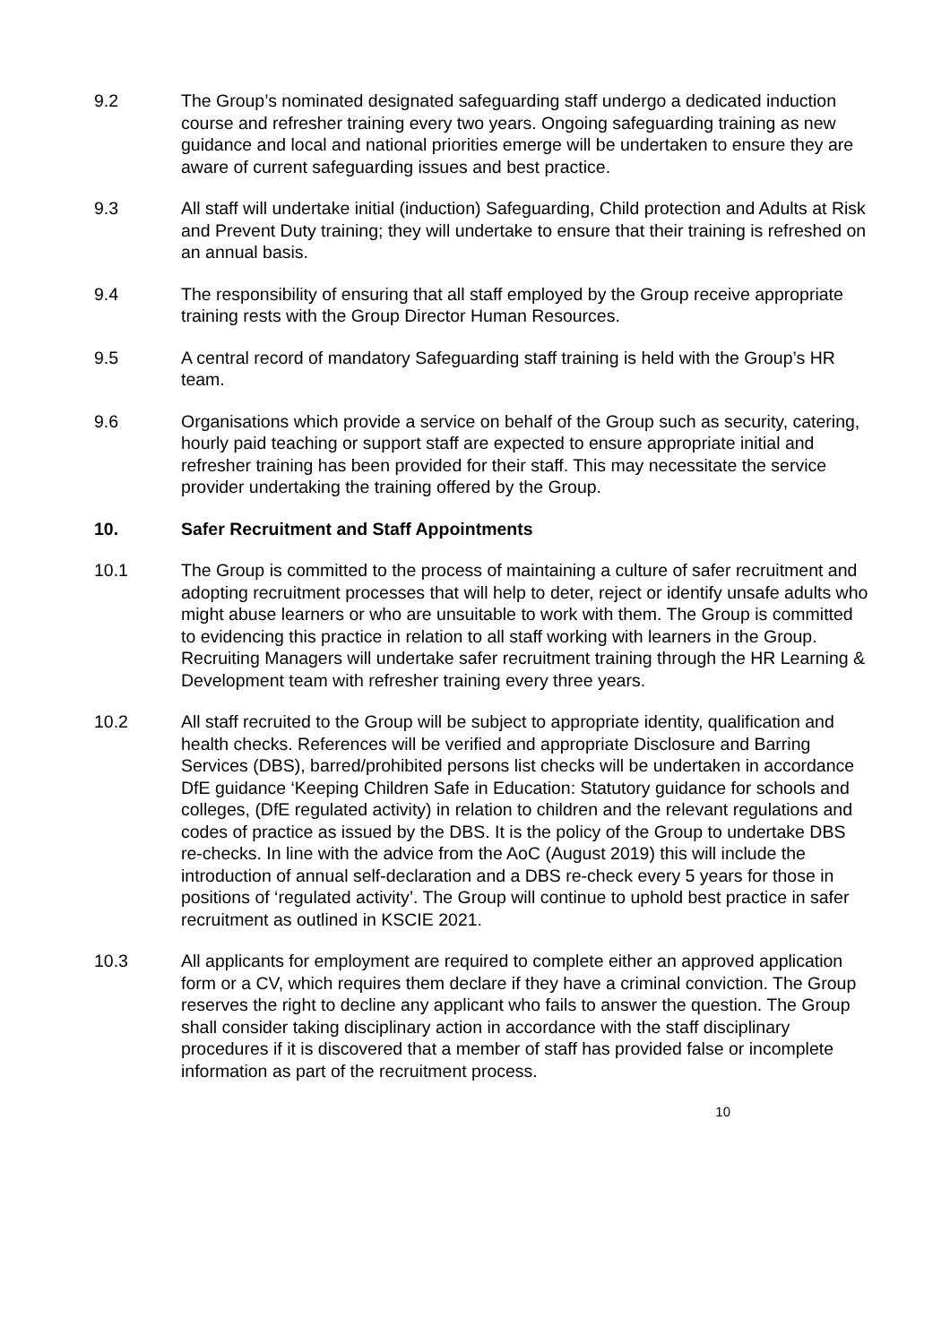9.2 The Group’s nominated designated safeguarding staff undergo a dedicated induction course and refresher training every two years. Ongoing safeguarding training as new guidance and local and national priorities emerge will be undertaken to ensure they are aware of current safeguarding issues and best practice.
9.3 All staff will undertake initial (induction) Safeguarding, Child protection and Adults at Risk and Prevent Duty training; they will undertake to ensure that their training is refreshed on an annual basis.
9.4 The responsibility of ensuring that all staff employed by the Group receive appropriate training rests with the Group Director Human Resources.
9.5 A central record of mandatory Safeguarding staff training is held with the Group’s HR team.
9.6 Organisations which provide a service on behalf of the Group such as security, catering, hourly paid teaching or support staff are expected to ensure appropriate initial and refresher training has been provided for their staff. This may necessitate the service provider undertaking the training offered by the Group.
10. Safer Recruitment and Staff Appointments
10.1 The Group is committed to the process of maintaining a culture of safer recruitment and adopting recruitment processes that will help to deter, reject or identify unsafe adults who might abuse learners or who are unsuitable to work with them. The Group is committed to evidencing this practice in relation to all staff working with learners in the Group. Recruiting Managers will undertake safer recruitment training through the HR Learning & Development team with refresher training every three years.
10.2 All staff recruited to the Group will be subject to appropriate identity, qualification and health checks. References will be verified and appropriate Disclosure and Barring Services (DBS), barred/prohibited persons list checks will be undertaken in accordance DfE guidance ‘Keeping Children Safe in Education: Statutory guidance for schools and colleges, (DfE regulated activity) in relation to children and the relevant regulations and codes of practice as issued by the DBS. It is the policy of the Group to undertake DBS re-checks. In line with the advice from the AoC (August 2019) this will include the introduction of annual self-declaration and a DBS re-check every 5 years for those in positions of ‘regulated activity’. The Group will continue to uphold best practice in safer recruitment as outlined in KSCIE 2021.
10.3 All applicants for employment are required to complete either an approved application form or a CV, which requires them declare if they have a criminal conviction. The Group reserves the right to decline any applicant who fails to answer the question. The Group shall consider taking disciplinary action in accordance with the staff disciplinary procedures if it is discovered that a member of staff has provided false or incomplete information as part of the recruitment process.
10